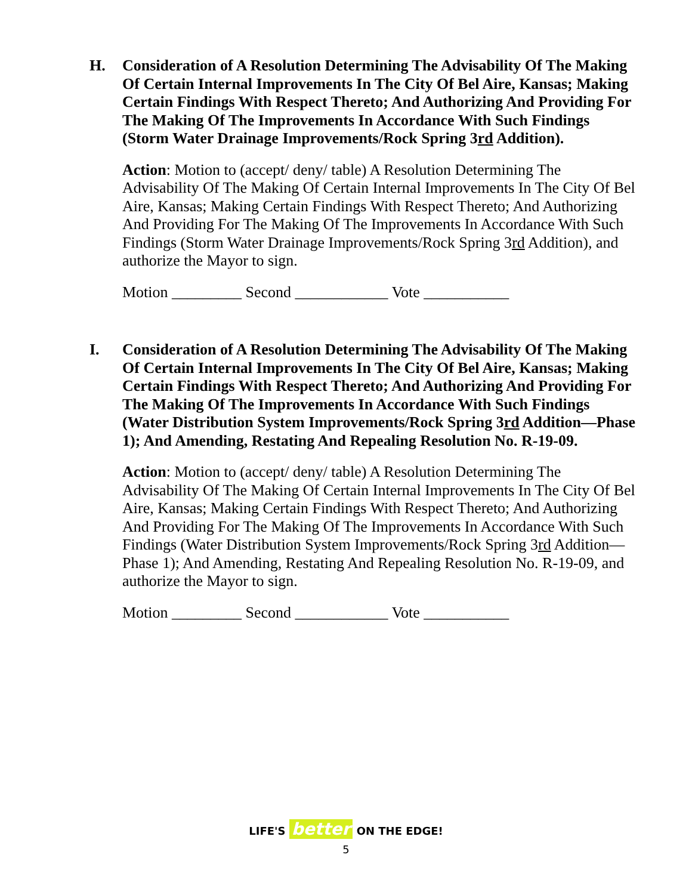H.
Consideration of A Resolution Determining The Advisability Of The Making Of Certain Internal Improvements In The City Of Bel Aire, Kansas; Making Certain Findings With Respect Thereto; And Authorizing And Providing For The Making Of The Improvements In Accordance With Such Findings (Storm Water Drainage Improvements/Rock Spring 3rd Addition).
Action: Motion to (accept/ deny/ table) A Resolution Determining The Advisability Of The Making Of Certain Internal Improvements In The City Of Bel Aire, Kansas; Making Certain Findings With Respect Thereto; And Authorizing And Providing For The Making Of The Improvements In Accordance With Such Findings (Storm Water Drainage Improvements/Rock Spring 3rd Addition), and authorize the Mayor to sign.
Motion _________ Second ____________ Vote ___________
I.
Consideration of A Resolution Determining The Advisability Of The Making Of Certain Internal Improvements In The City Of Bel Aire, Kansas; Making Certain Findings With Respect Thereto; And Authorizing And Providing For The Making Of The Improvements In Accordance With Such Findings (Water Distribution System Improvements/Rock Spring 3rd Addition—Phase 1); And Amending, Restating And Repealing Resolution No. R-19-09.
Action: Motion to (accept/ deny/ table) A Resolution Determining The Advisability Of The Making Of Certain Internal Improvements In The City Of Bel Aire, Kansas; Making Certain Findings With Respect Thereto; And Authorizing And Providing For The Making Of The Improvements In Accordance With Such Findings (Water Distribution System Improvements/Rock Spring 3rd Addition—Phase 1); And Amending, Restating And Repealing Resolution No. R-19-09, and authorize the Mayor to sign.
Motion _________ Second ____________ Vote ___________
LIFE'S better ON THE EDGE!
5